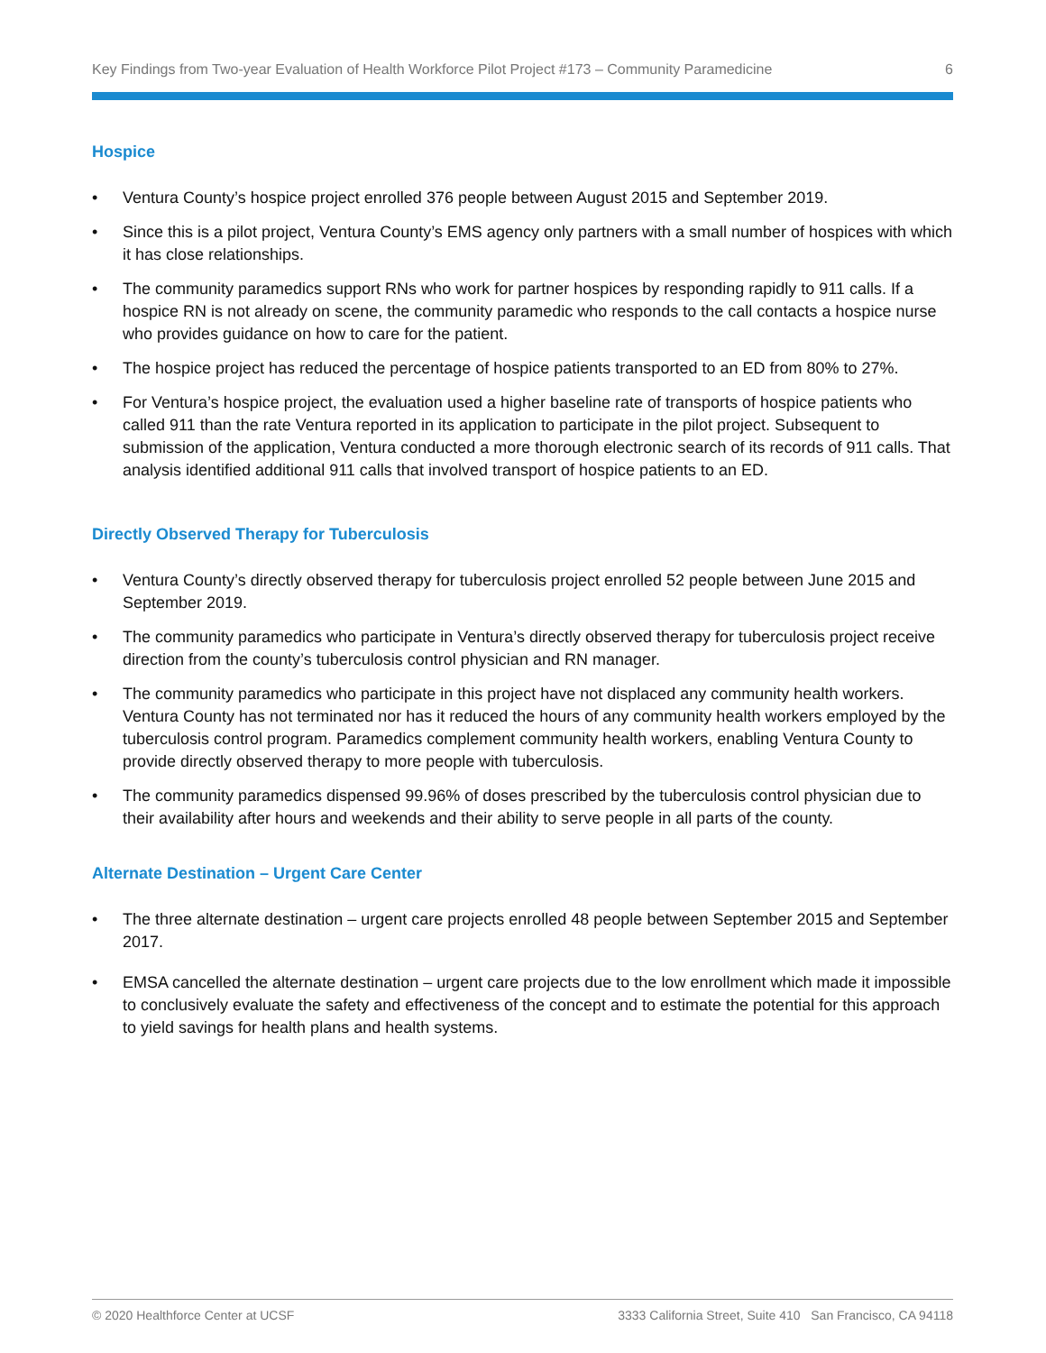Key Findings from Two-year Evaluation of Health Workforce Pilot Project #173 – Community Paramedicine 6
Hospice
• Ventura County’s hospice project enrolled 376 people between August 2015 and September 2019.
• Since this is a pilot project, Ventura County’s EMS agency only partners with a small number of hospices with which it has close relationships.
• The community paramedics support RNs who work for partner hospices by responding rapidly to 911 calls. If a hospice RN is not already on scene, the community paramedic who responds to the call contacts a hospice nurse who provides guidance on how to care for the patient.
• The hospice project has reduced the percentage of hospice patients transported to an ED from 80% to 27%.
• For Ventura’s hospice project, the evaluation used a higher baseline rate of transports of hospice patients who called 911 than the rate Ventura reported in its application to participate in the pilot project. Subsequent to submission of the application, Ventura conducted a more thorough electronic search of its records of 911 calls. That analysis identified additional 911 calls that involved transport of hospice patients to an ED.
Directly Observed Therapy for Tuberculosis
• Ventura County’s directly observed therapy for tuberculosis project enrolled 52 people between June 2015 and September 2019.
• The community paramedics who participate in Ventura’s directly observed therapy for tuberculosis project receive direction from the county’s tuberculosis control physician and RN manager.
• The community paramedics who participate in this project have not displaced any community health workers. Ventura County has not terminated nor has it reduced the hours of any community health workers employed by the tuberculosis control program. Paramedics complement community health workers, enabling Ventura County to provide directly observed therapy to more people with tuberculosis.
• The community paramedics dispensed 99.96% of doses prescribed by the tuberculosis control physician due to their availability after hours and weekends and their ability to serve people in all parts of the county.
Alternate Destination – Urgent Care Center
• The three alternate destination – urgent care projects enrolled 48 people between September 2015 and September 2017.
• EMSA cancelled the alternate destination – urgent care projects due to the low enrollment which made it impossible to conclusively evaluate the safety and effectiveness of the concept and to estimate the potential for this approach to yield savings for health plans and health systems.
© 2020 Healthforce Center at UCSF 3333 California Street, Suite 410 San Francisco, CA 94118